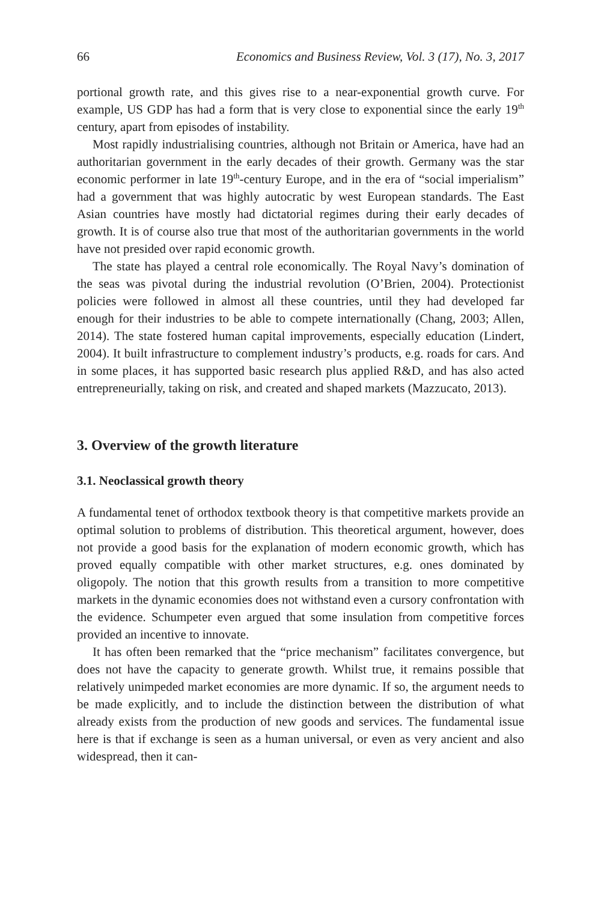66 Economics and Business Review, Vol. 3 (17), No. 3, 2017
portional growth rate, and this gives rise to a near-exponential growth curve. For example, US GDP has had a form that is very close to exponential since the early 19<sup>th</sup> century, apart from episodes of instability.
Most rapidly industrialising countries, although not Britain or America, have had an authoritarian government in the early decades of their growth. Germany was the star economic performer in late 19<sup>th</sup>-century Europe, and in the era of “social imperialism” had a government that was highly autocratic by west European standards. The East Asian countries have mostly had dictatorial regimes during their early decades of growth. It is of course also true that most of the authoritarian governments in the world have not presided over rapid economic growth.
The state has played a central role economically. The Royal Navy’s domination of the seas was pivotal during the industrial revolution (O’Brien, 2004). Protectionist policies were followed in almost all these countries, until they had developed far enough for their industries to be able to compete internationally (Chang, 2003; Allen, 2014). The state fostered human capital improvements, especially education (Lindert, 2004). It built infrastructure to complement industry’s products, e.g. roads for cars. And in some places, it has supported basic research plus applied R&D, and has also acted entrepreneurially, taking on risk, and created and shaped markets (Mazzucato, 2013).
3. Overview of the growth literature
3.1. Neoclassical growth theory
A fundamental tenet of orthodox textbook theory is that competitive markets provide an optimal solution to problems of distribution. This theoretical argument, however, does not provide a good basis for the explanation of modern economic growth, which has proved equally compatible with other market structures, e.g. ones dominated by oligopoly. The notion that this growth results from a transition to more competitive markets in the dynamic economies does not withstand even a cursory confrontation with the evidence. Schumpeter even argued that some insulation from competitive forces provided an incentive to innovate.
It has often been remarked that the “price mechanism” facilitates convergence, but does not have the capacity to generate growth. Whilst true, it remains possible that relatively unimpeded market economies are more dynamic. If so, the argument needs to be made explicitly, and to include the distinction between the distribution of what already exists from the production of new goods and services. The fundamental issue here is that if exchange is seen as a human universal, or even as very ancient and also widespread, then it can-